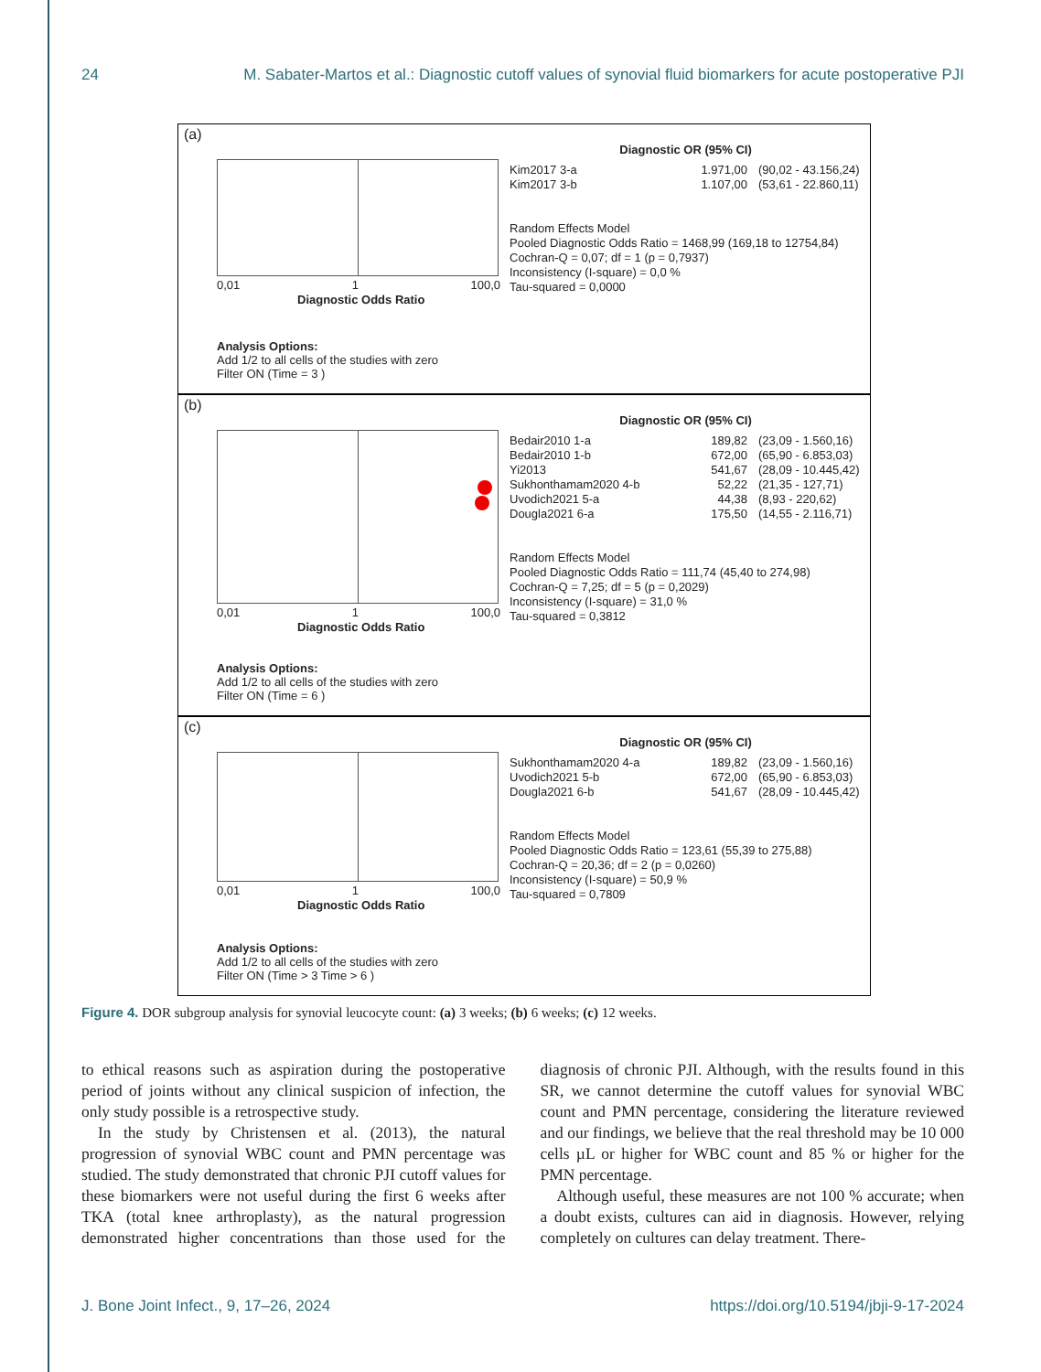24 M. Sabater-Martos et al.: Diagnostic cutoff values of synovial fluid biomarkers for acute postoperative PJI
(a)
0,01 1 100,0
Diagnostic Odds Ratio
Diagnostic OR (95% CI)
Kim2017 3-a 1.971,00 (90,02 - 43.156,24)
Kim2017 3-b 1.107,00 (53,61 - 22.860,11)
Random Effects Model
Pooled Diagnostic Odds Ratio = 1468,99 (169,18 to 12754,84)
Cochran-Q = 0,07; df = 1 (p = 0,7937)
Inconsistency (I-square) = 0,0 %
Tau-squared = 0,0000
Analysis Options:
Add 1/2 to all cells of the studies with zero
Filter ON (Time = 3 )
(b)
0,01 1 100,0
Diagnostic Odds Ratio
Diagnostic OR (95% CI)
Bedair2010 1-a 189,82 (23,09 - 1.560,16)
Bedair2010 1-b 672,00 (65,90 - 6.853,03)
Yi2013 541,67 (28,09 - 10.445,42)
Sukhonthamam2020 4-b 52,22 (21,35 - 127,71)
Uvodich2021 5-a 44,38 (8,93 - 220,62)
Dougla2021 6-a 175,50 (14,55 - 2.116,71)
Random Effects Model
Pooled Diagnostic Odds Ratio = 111,74 (45,40 to 274,98)
Cochran-Q = 7,25; df = 5 (p = 0,2029)
Inconsistency (I-square) = 31,0 %
Tau-squared = 0,3812
Analysis Options:
Add 1/2 to all cells of the studies with zero
Filter ON (Time = 6 )
(c)
0,01 1 100,0
Diagnostic Odds Ratio
Diagnostic OR (95% CI)
Sukhonthamam2020 4-a 189,82 (23,09 - 1.560,16)
Uvodich2021 5-b 672,00 (65,90 - 6.853,03)
Dougla2021 6-b 541,67 (28,09 - 10.445,42)
Random Effects Model
Pooled Diagnostic Odds Ratio = 123,61 (55,39 to 275,88)
Cochran-Q = 20,36; df = 2 (p = 0,0260)
Inconsistency (I-square) = 50,9 %
Tau-squared = 0,7809
Analysis Options:
Add 1/2 to all cells of the studies with zero
Filter ON (Time > 3 Time > 6 )
Figure 4. DOR subgroup analysis for synovial leucocyte count: (a) 3 weeks; (b) 6 weeks; (c) 12 weeks.
to ethical reasons such as aspiration during the postoperative period of joints without any clinical suspicion of infection, the only study possible is a retrospective study.
In the study by Christensen et al. (2013), the natural progression of synovial WBC count and PMN percentage was studied. The study demonstrated that chronic PJI cutoff values for these biomarkers were not useful during the first 6 weeks after TKA (total knee arthroplasty), as the natural progression demonstrated higher concentrations than those used for the diagnosis of chronic PJI. Although, with the results found in this SR, we cannot determine the cutoff values for synovial WBC count and PMN percentage, considering the literature reviewed and our findings, we believe that the real threshold may be 10 000 cells µL or higher for WBC count and 85 % or higher for the PMN percentage.
Although useful, these measures are not 100 % accurate; when a doubt exists, cultures can aid in diagnosis. However, relying completely on cultures can delay treatment. There-
J. Bone Joint Infect., 9, 17–26, 2024 https://doi.org/10.5194/jbji-9-17-2024